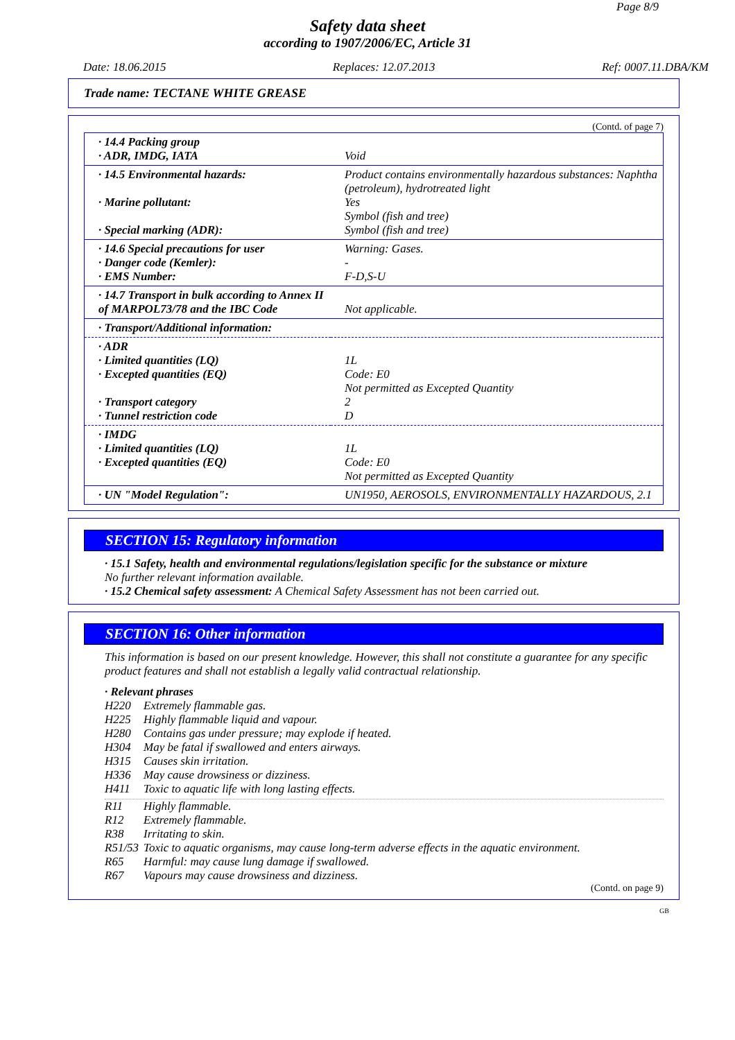Page 8/9
Safety data sheet
according to 1907/2006/EC, Article 31
Date: 18.06.2015 Replaces: 12.07.2013 Ref: 0007.11.DBA/KM
Trade name: TECTANE WHITE GREASE
(Contd. of page 7)
| · 14.4 Packing group · ADR, IMDG, IATA | Void |
| · 14.5 Environmental hazards: · Marine pollutant: · Special marking (ADR): | Product contains environmentally hazardous substances: Naphtha (petroleum), hydrotreated light Yes Symbol (fish and tree) Symbol (fish and tree) |
| · 14.6 Special precautions for user · Danger code (Kemler): · EMS Number: | Warning: Gases. - F-D,S-U |
| · 14.7 Transport in bulk according to Annex II of MARPOL73/78 and the IBC Code | Not applicable. |
| · Transport/Additional information: | |
| · ADR · Limited quantities (LQ) · Excepted quantities (EQ) · Transport category · Tunnel restriction code | 1L Code: E0 Not permitted as Excepted Quantity 2 D |
| · IMDG · Limited quantities (LQ) · Excepted quantities (EQ) | 1L Code: E0 Not permitted as Excepted Quantity |
| · UN "Model Regulation": | UN1950, AEROSOLS, ENVIRONMENTALLY HAZARDOUS, 2.1 |
SECTION 15: Regulatory information
· 15.1 Safety, health and environmental regulations/legislation specific for the substance or mixture
No further relevant information available.
· 15.2 Chemical safety assessment: A Chemical Safety Assessment has not been carried out.
SECTION 16: Other information
This information is based on our present knowledge. However, this shall not constitute a guarantee for any specific product features and shall not establish a legally valid contractual relationship.
· Relevant phrases
H220 Extremely flammable gas.
H225 Highly flammable liquid and vapour.
H280 Contains gas under pressure; may explode if heated.
H304 May be fatal if swallowed and enters airways.
H315 Causes skin irritation.
H336 May cause drowsiness or dizziness.
H411 Toxic to aquatic life with long lasting effects.
R11 Highly flammable.
R12 Extremely flammable.
R38 Irritating to skin.
R51/53 Toxic to aquatic organisms, may cause long-term adverse effects in the aquatic environment.
R65 Harmful: may cause lung damage if swallowed.
R67 Vapours may cause drowsiness and dizziness.
(Contd. on page 9)
GB